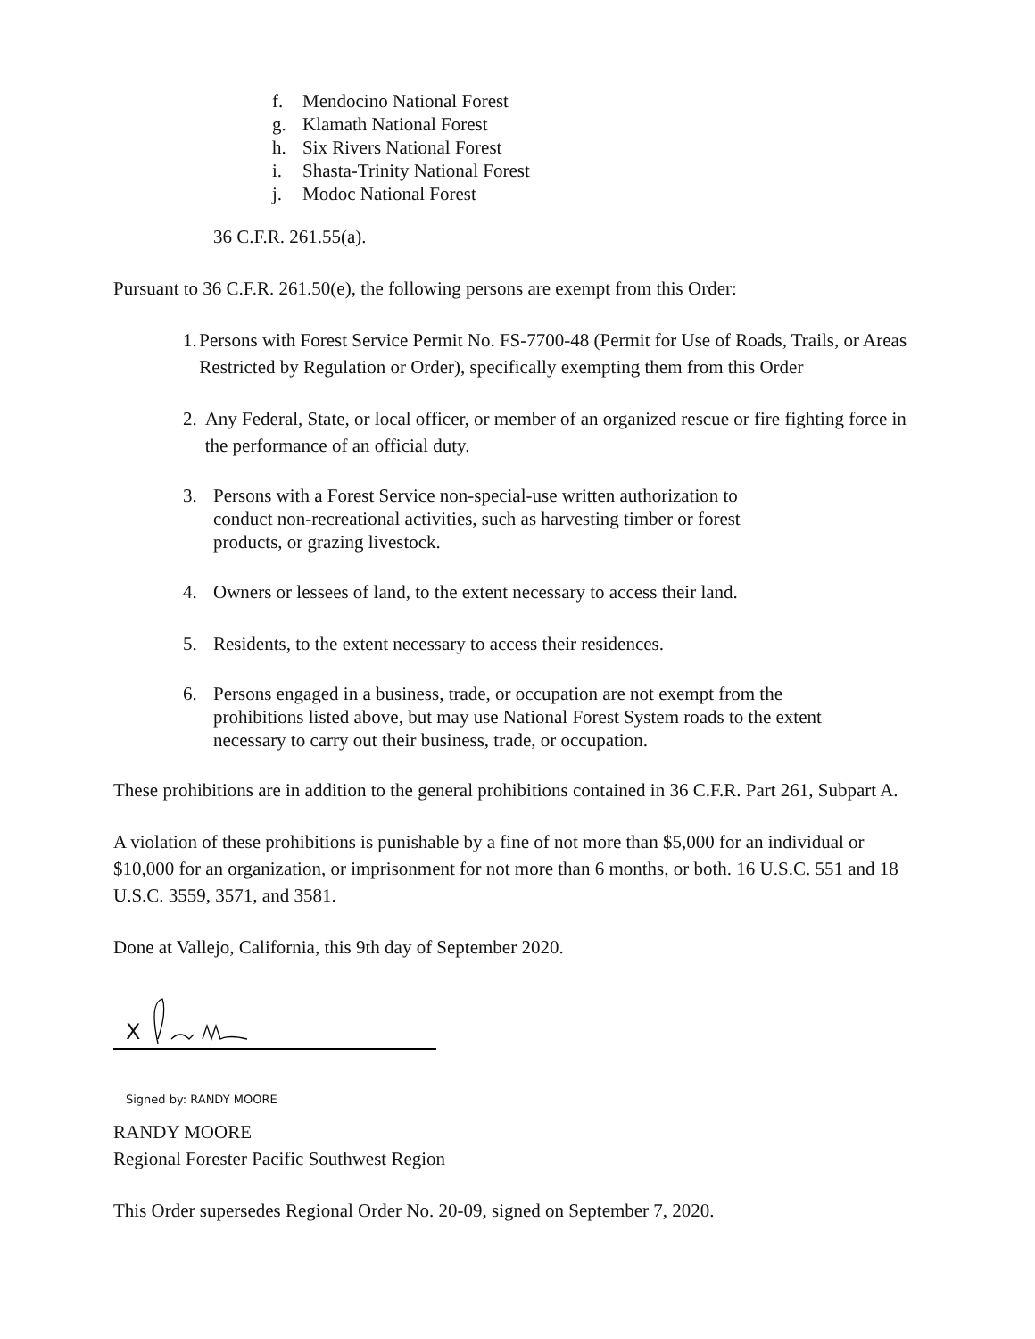f. Mendocino National Forest
g. Klamath National Forest
h. Six Rivers National Forest
i. Shasta-Trinity National Forest
j. Modoc National Forest
36 C.F.R. 261.55(a).
Pursuant to 36 C.F.R. 261.50(e), the following persons are exempt from this Order:
1. Persons with Forest Service Permit No. FS-7700-48 (Permit for Use of Roads, Trails, or Areas Restricted by Regulation or Order), specifically exempting them from this Order
2. Any Federal, State, or local officer, or member of an organized rescue or fire fighting force in the performance of an official duty.
3. Persons with a Forest Service non-special-use written authorization to
conduct non-recreational activities, such as harvesting timber or forest
products, or grazing livestock.
4. Owners or lessees of land, to the extent necessary to access their land.
5. Residents, to the extent necessary to access their residences.
6. Persons engaged in a business, trade, or occupation are not exempt from the
prohibitions listed above, but may use National Forest System roads to the extent
necessary to carry out their business, trade, or occupation.
These prohibitions are in addition to the general prohibitions contained in 36 C.F.R. Part 261, Subpart A.
A violation of these prohibitions is punishable by a fine of not more than $5,000 for an individual or $10,000 for an organization, or imprisonment for not more than 6 months, or both. 16 U.S.C. 551 and 18 U.S.C. 3559, 3571, and 3581.
Done at Vallejo, California, this 9th day of September 2020.
X
Signed by: RANDY MOORE
RANDY MOORE
Regional Forester Pacific Southwest Region
This Order supersedes Regional Order No. 20-09, signed on September 7, 2020.